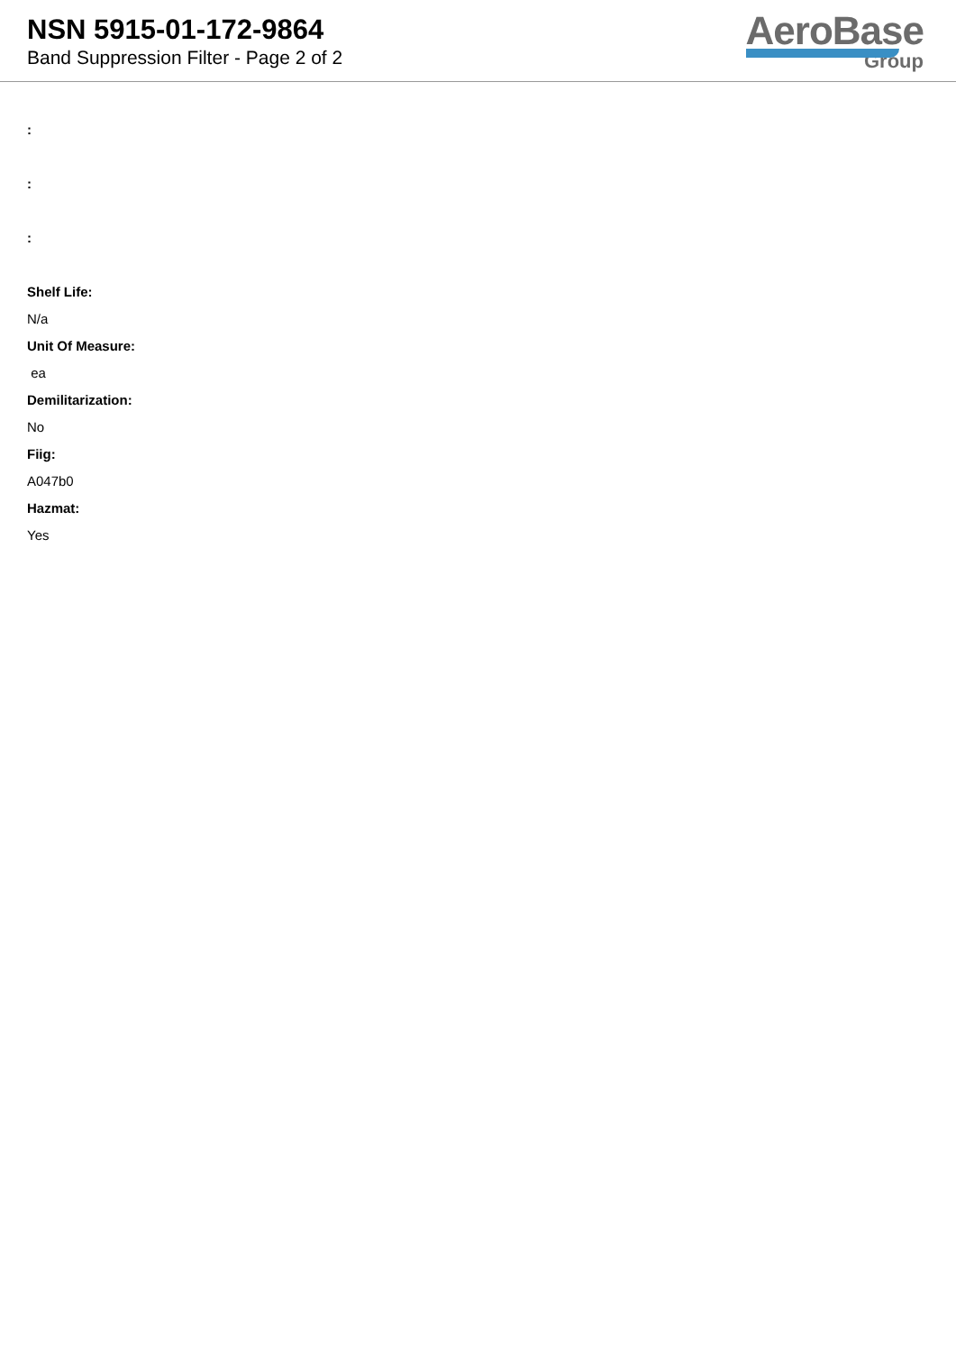NSN 5915-01-172-9864
Band Suppression Filter - Page 2 of 2
AeroBase
Group
:
:
:
Shelf Life:
N/a
Unit Of Measure:
ea
Demilitarization:
No
Fiig:
A047b0
Hazmat:
Yes